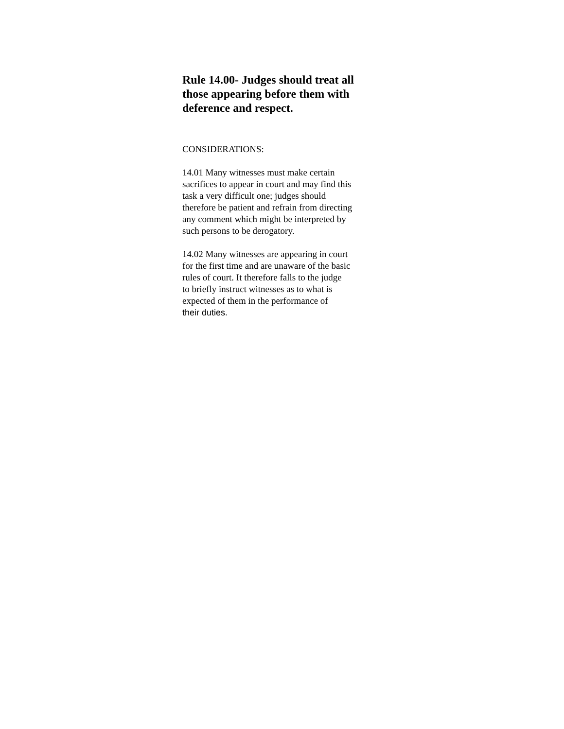Rule 14.00- Judges should treat all those appearing before them with deference and respect.
CONSIDERATIONS:
14.01 Many witnesses must make certain
sacrifices to appear in court and may find this
task a very difficult one; judges should
therefore be patient and refrain from directing
any comment which might be interpreted by
such persons to be derogatory.
14.02 Many witnesses are appearing in court
for the first time and are unaware of the basic
rules of court. It therefore falls to the judge
to briefly instruct witnesses as to what is
expected of them in the performance of
their duties.